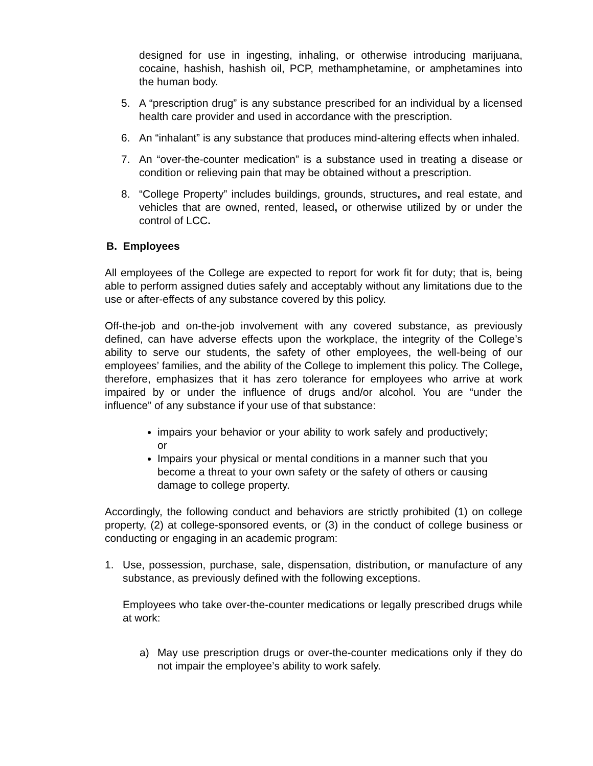designed for use in ingesting, inhaling, or otherwise introducing marijuana, cocaine, hashish, hashish oil, PCP, methamphetamine, or amphetamines into the human body.
5. A “prescription drug” is any substance prescribed for an individual by a licensed health care provider and used in accordance with the prescription.
6. An “inhalant” is any substance that produces mind-altering effects when inhaled.
7. An “over-the-counter medication” is a substance used in treating a disease or condition or relieving pain that may be obtained without a prescription.
8. “College Property” includes buildings, grounds, structures, and real estate, and vehicles that are owned, rented, leased, or otherwise utilized by or under the control of LCC.
B. Employees
All employees of the College are expected to report for work fit for duty; that is, being able to perform assigned duties safely and acceptably without any limitations due to the use or after-effects of any substance covered by this policy.
Off-the-job and on-the-job involvement with any covered substance, as previously defined, can have adverse effects upon the workplace, the integrity of the College’s ability to serve our students, the safety of other employees, the well-being of our employees’ families, and the ability of the College to implement this policy. The College, therefore, emphasizes that it has zero tolerance for employees who arrive at work impaired by or under the influence of drugs and/or alcohol. You are “under the influence” of any substance if your use of that substance:
impairs your behavior or your ability to work safely and productively; or
Impairs your physical or mental conditions in a manner such that you become a threat to your own safety or the safety of others or causing damage to college property.
Accordingly, the following conduct and behaviors are strictly prohibited (1) on college property, (2) at college-sponsored events, or (3) in the conduct of college business or conducting or engaging in an academic program:
1. Use, possession, purchase, sale, dispensation, distribution, or manufacture of any substance, as previously defined with the following exceptions.
Employees who take over-the-counter medications or legally prescribed drugs while at work:
a) May use prescription drugs or over-the-counter medications only if they do not impair the employee’s ability to work safely.